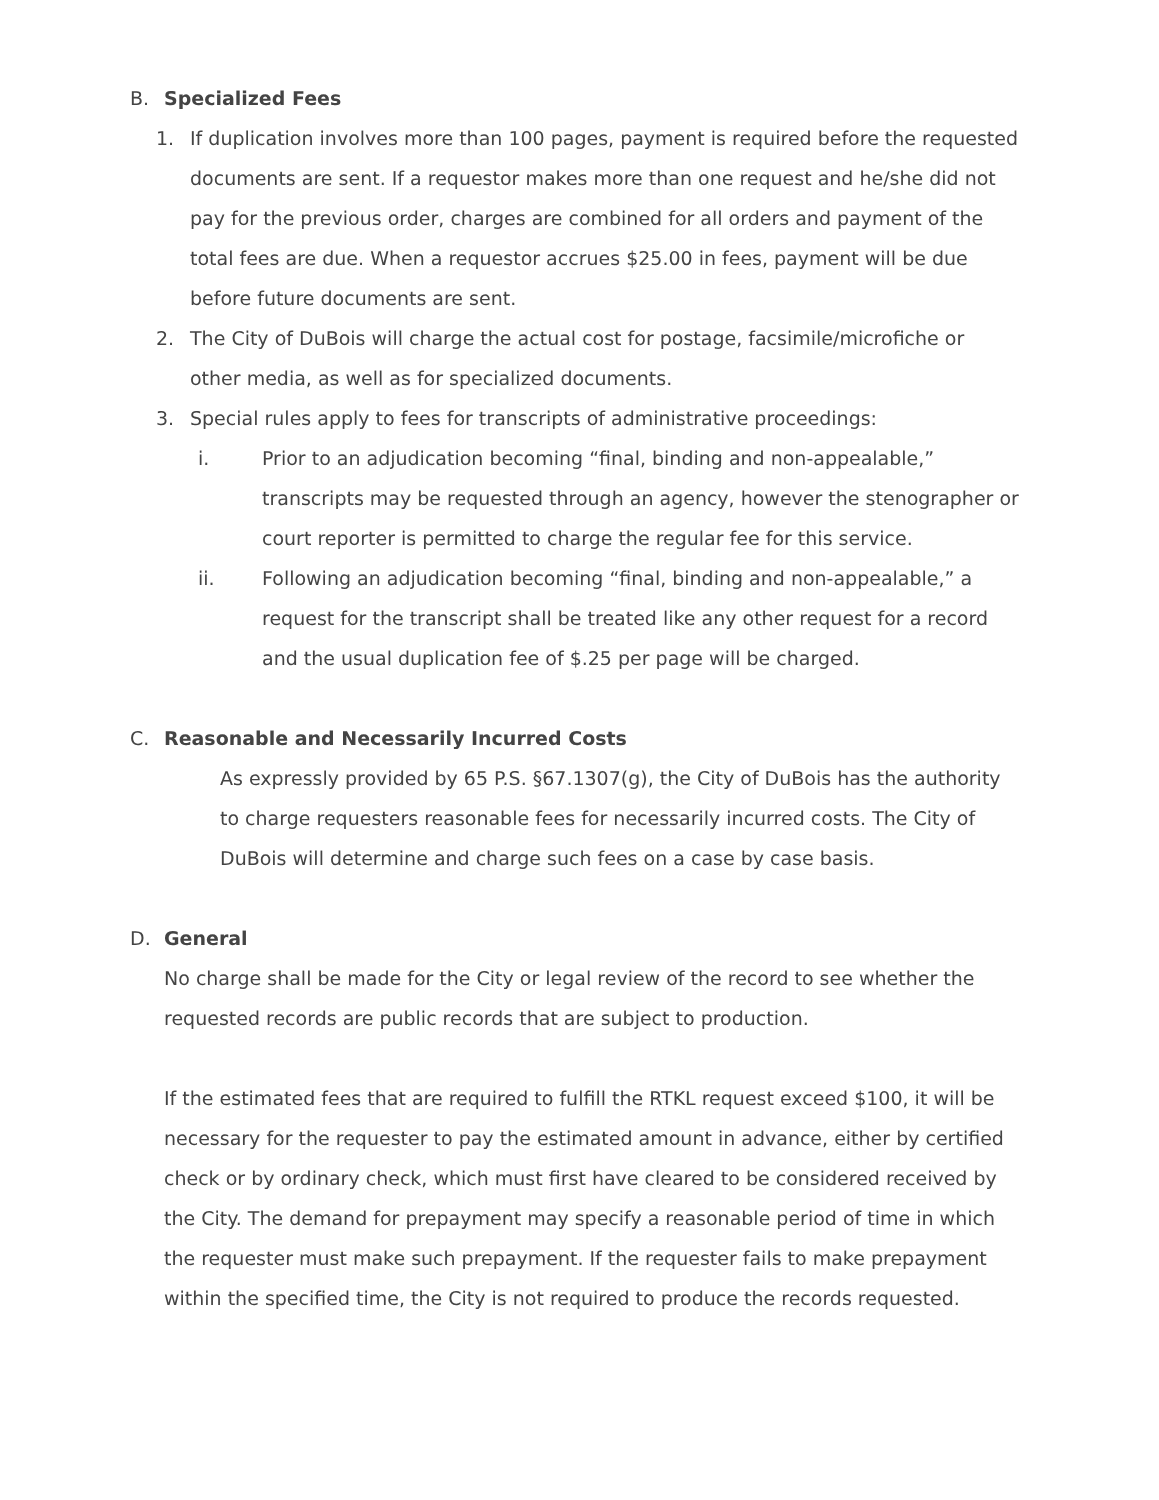B. Specialized Fees
1. If duplication involves more than 100 pages, payment is required before the requested documents are sent. If a requestor makes more than one request and he/she did not pay for the previous order, charges are combined for all orders and payment of the total fees are due. When a requestor accrues $25.00 in fees, payment will be due before future documents are sent.
2. The City of DuBois will charge the actual cost for postage, facsimile/microfiche or other media, as well as for specialized documents.
3. Special rules apply to fees for transcripts of administrative proceedings:
i. Prior to an adjudication becoming “final, binding and non-appealable,” transcripts may be requested through an agency, however the stenographer or court reporter is permitted to charge the regular fee for this service.
ii. Following an adjudication becoming “final, binding and non-appealable,” a request for the transcript shall be treated like any other request for a record and the usual duplication fee of $.25 per page will be charged.
C. Reasonable and Necessarily Incurred Costs
As expressly provided by 65 P.S. §67.1307(g), the City of DuBois has the authority to charge requesters reasonable fees for necessarily incurred costs. The City of DuBois will determine and charge such fees on a case by case basis.
D. General
No charge shall be made for the City or legal review of the record to see whether the requested records are public records that are subject to production.
If the estimated fees that are required to fulfill the RTKL request exceed $100, it will be necessary for the requester to pay the estimated amount in advance, either by certified check or by ordinary check, which must first have cleared to be considered received by the City. The demand for prepayment may specify a reasonable period of time in which the requester must make such prepayment. If the requester fails to make prepayment within the specified time, the City is not required to produce the records requested.